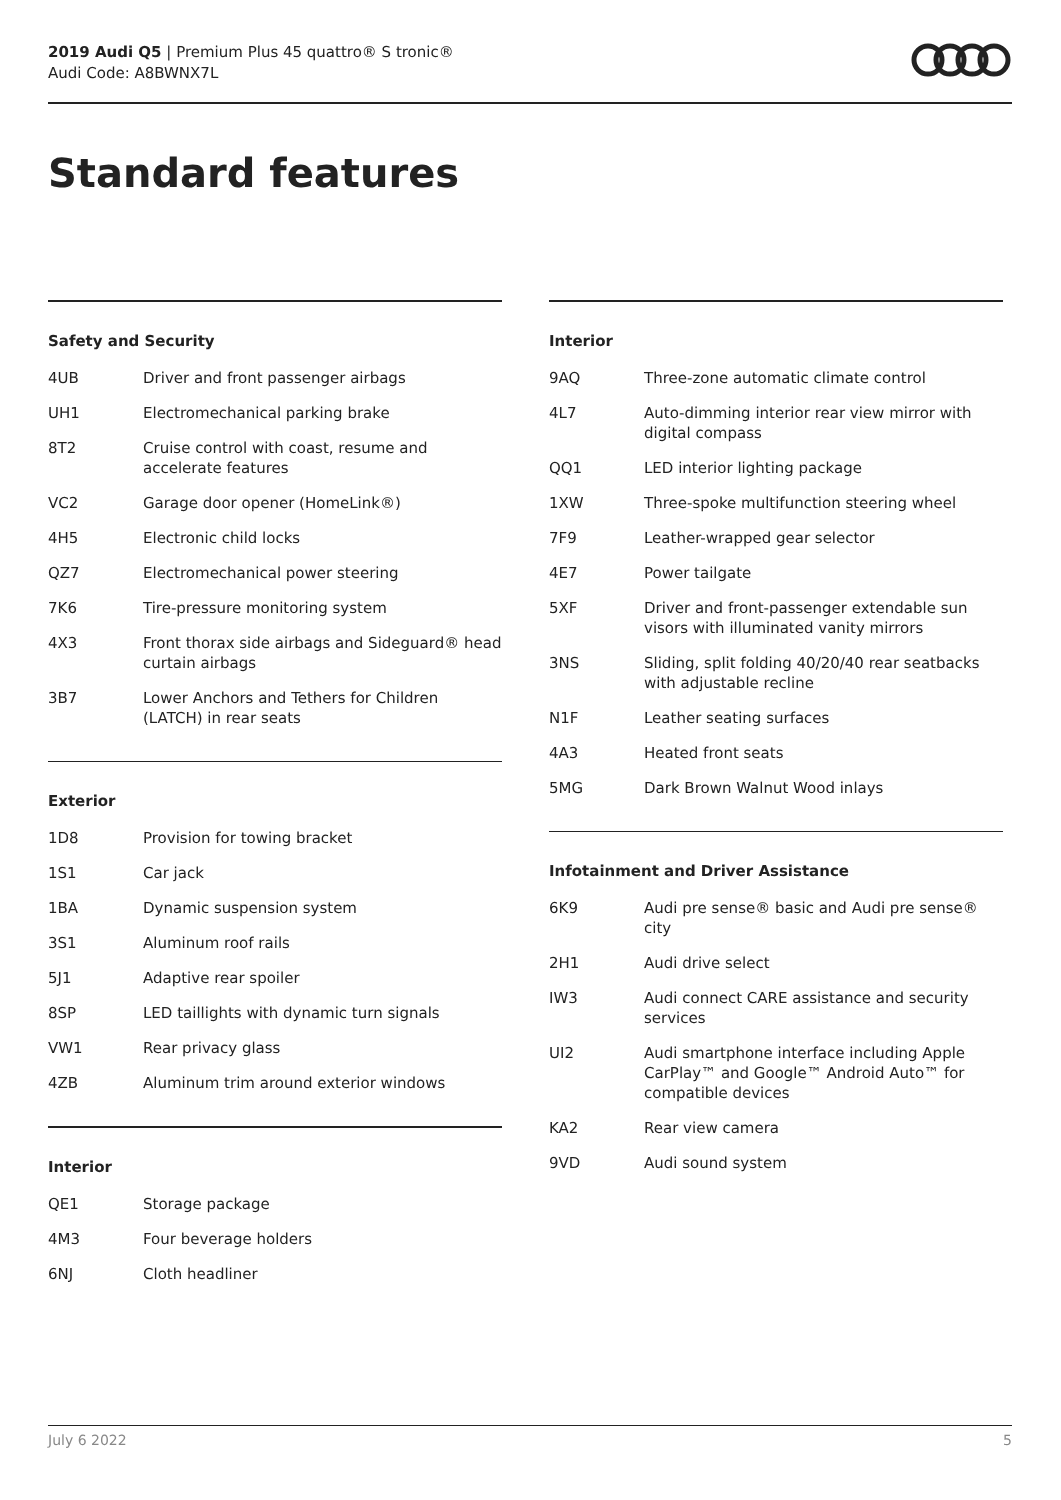2019 Audi Q5 | Premium Plus 45 quattro® S tronic®
Audi Code: A8BWNX7L
Standard features
Safety and Security
| 4UB | Driver and front passenger airbags |
| UH1 | Electromechanical parking brake |
| 8T2 | Cruise control with coast, resume and accelerate features |
| VC2 | Garage door opener (HomeLink®) |
| 4H5 | Electronic child locks |
| QZ7 | Electromechanical power steering |
| 7K6 | Tire-pressure monitoring system |
| 4X3 | Front thorax side airbags and Sideguard® head curtain airbags |
| 3B7 | Lower Anchors and Tethers for Children (LATCH) in rear seats |
Exterior
| 1D8 | Provision for towing bracket |
| 1S1 | Car jack |
| 1BA | Dynamic suspension system |
| 3S1 | Aluminum roof rails |
| 5J1 | Adaptive rear spoiler |
| 8SP | LED taillights with dynamic turn signals |
| VW1 | Rear privacy glass |
| 4ZB | Aluminum trim around exterior windows |
Interior
| QE1 | Storage package |
| 4M3 | Four beverage holders |
| 6NJ | Cloth headliner |
Interior
| 9AQ | Three-zone automatic climate control |
| 4L7 | Auto-dimming interior rear view mirror with digital compass |
| QQ1 | LED interior lighting package |
| 1XW | Three-spoke multifunction steering wheel |
| 7F9 | Leather-wrapped gear selector |
| 4E7 | Power tailgate |
| 5XF | Driver and front-passenger extendable sun visors with illuminated vanity mirrors |
| 3NS | Sliding, split folding 40/20/40 rear seatbacks with adjustable recline |
| N1F | Leather seating surfaces |
| 4A3 | Heated front seats |
| 5MG | Dark Brown Walnut Wood inlays |
Infotainment and Driver Assistance
| 6K9 | Audi pre sense® basic and Audi pre sense® city |
| 2H1 | Audi drive select |
| IW3 | Audi connect CARE assistance and security services |
| UI2 | Audi smartphone interface including Apple CarPlay™ and Google™ Android Auto™ for compatible devices |
| KA2 | Rear view camera |
| 9VD | Audi sound system |
July 6 2022 5